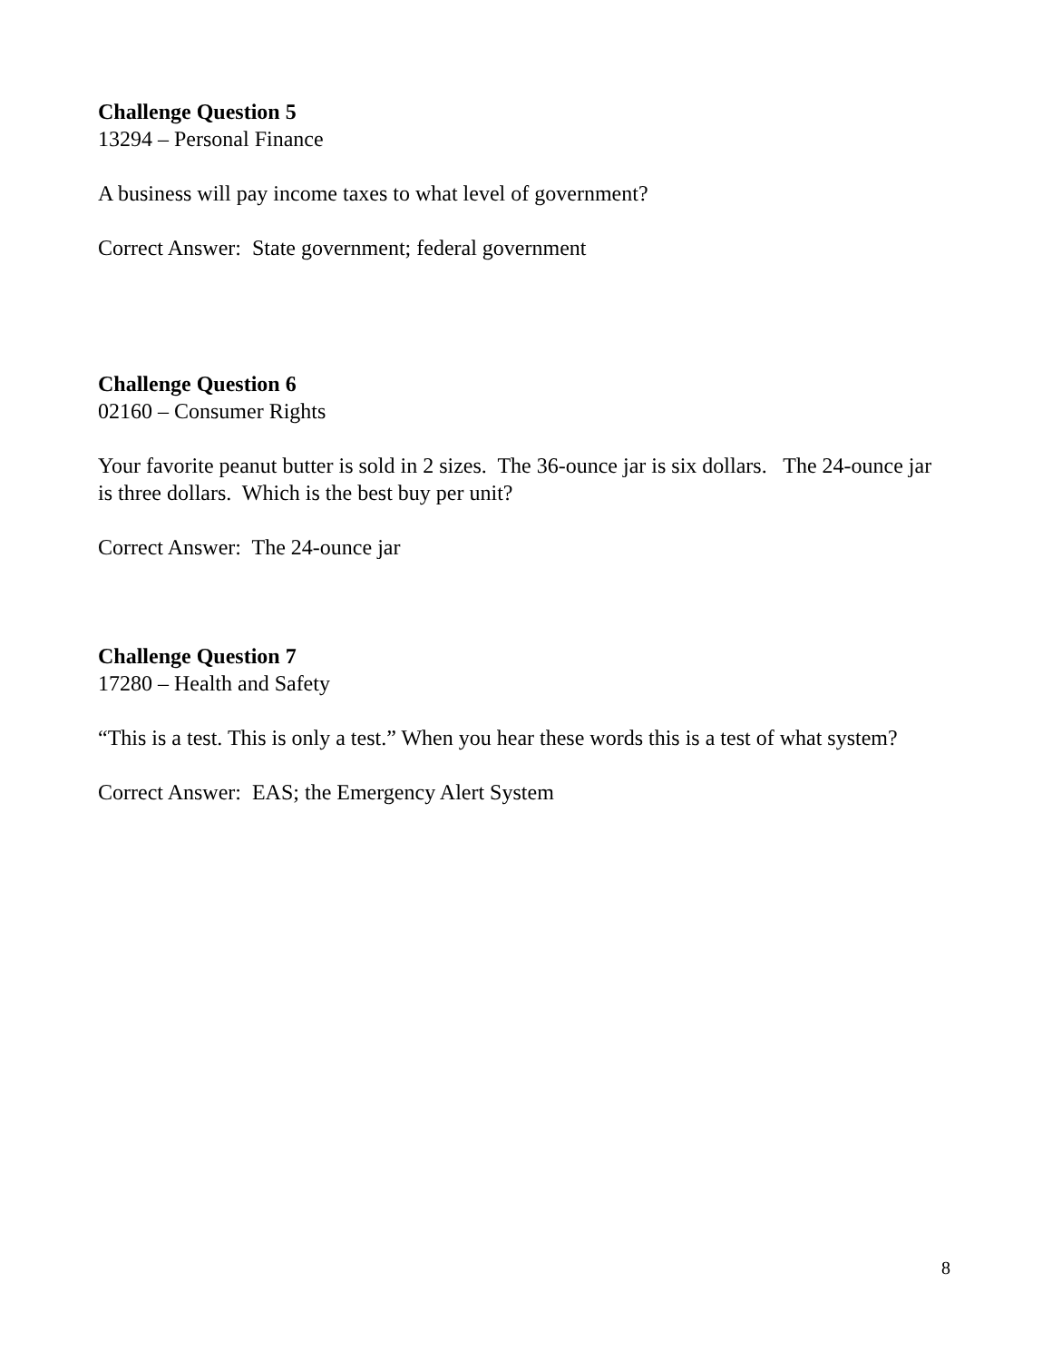Challenge Question 5
13294 – Personal Finance
A business will pay income taxes to what level of government?
Correct Answer: State government; federal government
Challenge Question 6
02160 – Consumer Rights
Your favorite peanut butter is sold in 2 sizes. The 36-ounce jar is six dollars. The 24-ounce jar is three dollars. Which is the best buy per unit?
Correct Answer: The 24-ounce jar
Challenge Question 7
17280 – Health and Safety
“This is a test. This is only a test.” When you hear these words this is a test of what system?
Correct Answer: EAS; the Emergency Alert System
8